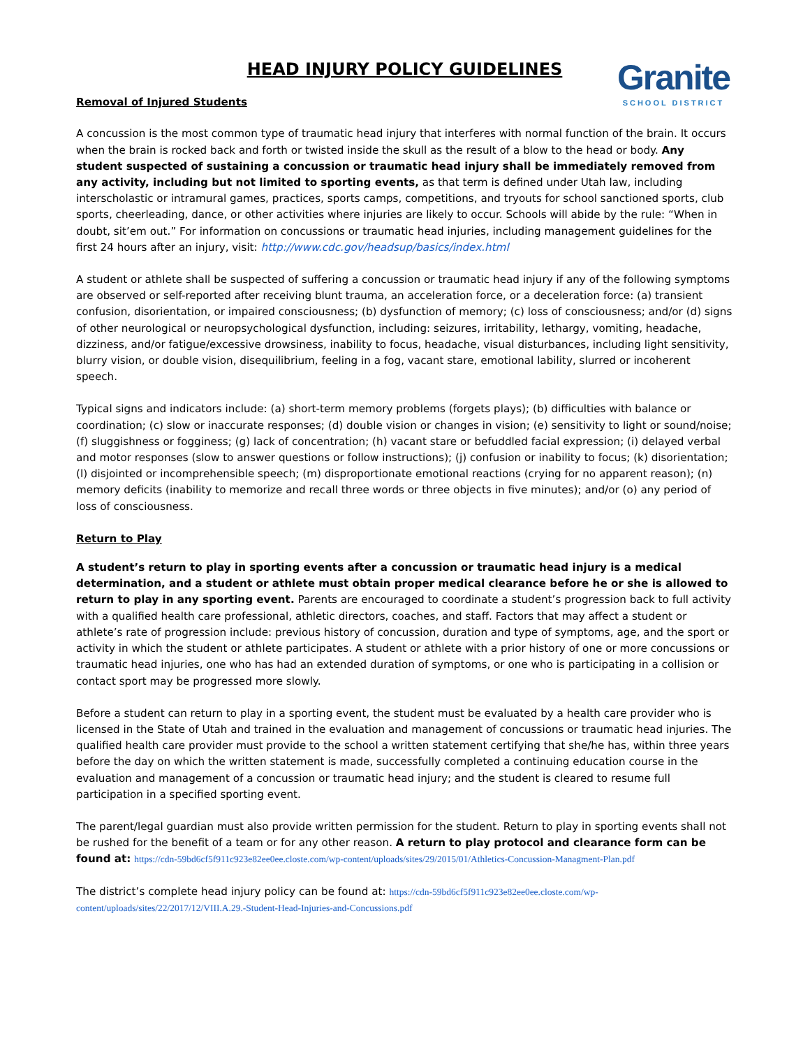HEAD INJURY POLICY GUIDELINES
Granite
SCHOOL DISTRICT
Removal of Injured Students
A concussion is the most common type of traumatic head injury that interferes with normal function of the brain. It occurs when the brain is rocked back and forth or twisted inside the skull as the result of a blow to the head or body. Any student suspected of sustaining a concussion or traumatic head injury shall be immediately removed from any activity, including but not limited to sporting events, as that term is defined under Utah law, including interscholastic or intramural games, practices, sports camps, competitions, and tryouts for school sanctioned sports, club sports, cheerleading, dance, or other activities where injuries are likely to occur. Schools will abide by the rule: “When in doubt, sit’em out.” For information on concussions or traumatic head injuries, including management guidelines for the first 24 hours after an injury, visit: http://www.cdc.gov/headsup/basics/index.html
A student or athlete shall be suspected of suffering a concussion or traumatic head injury if any of the following symptoms are observed or self-reported after receiving blunt trauma, an acceleration force, or a deceleration force: (a) transient confusion, disorientation, or impaired consciousness; (b) dysfunction of memory; (c) loss of consciousness; and/or (d) signs of other neurological or neuropsychological dysfunction, including: seizures, irritability, lethargy, vomiting, headache, dizziness, and/or fatigue/excessive drowsiness, inability to focus, headache, visual disturbances, including light sensitivity, blurry vision, or double vision, disequilibrium, feeling in a fog, vacant stare, emotional lability, slurred or incoherent speech.
Typical signs and indicators include: (a) short-term memory problems (forgets plays); (b) difficulties with balance or coordination; (c) slow or inaccurate responses; (d) double vision or changes in vision; (e) sensitivity to light or sound/noise; (f) sluggishness or fogginess; (g) lack of concentration; (h) vacant stare or befuddled facial expression; (i) delayed verbal and motor responses (slow to answer questions or follow instructions); (j) confusion or inability to focus; (k) disorientation; (l) disjointed or incomprehensible speech; (m) disproportionate emotional reactions (crying for no apparent reason); (n) memory deficits (inability to memorize and recall three words or three objects in five minutes); and/or (o) any period of loss of consciousness.
Return to Play
A student’s return to play in sporting events after a concussion or traumatic head injury is a medical determination, and a student or athlete must obtain proper medical clearance before he or she is allowed to return to play in any sporting event. Parents are encouraged to coordinate a student’s progression back to full activity with a qualified health care professional, athletic directors, coaches, and staff. Factors that may affect a student or athlete’s rate of progression include: previous history of concussion, duration and type of symptoms, age, and the sport or activity in which the student or athlete participates. A student or athlete with a prior history of one or more concussions or traumatic head injuries, one who has had an extended duration of symptoms, or one who is participating in a collision or contact sport may be progressed more slowly.
Before a student can return to play in a sporting event, the student must be evaluated by a health care provider who is licensed in the State of Utah and trained in the evaluation and management of concussions or traumatic head injuries. The qualified health care provider must provide to the school a written statement certifying that she/he has, within three years before the day on which the written statement is made, successfully completed a continuing education course in the evaluation and management of a concussion or traumatic head injury; and the student is cleared to resume full participation in a specified sporting event.
The parent/legal guardian must also provide written permission for the student. Return to play in sporting events shall not be rushed for the benefit of a team or for any other reason. A return to play protocol and clearance form can be found at: https://cdn-59bd6cf5f911c923e82ee0ee.closte.com/wp-content/uploads/sites/29/2015/01/Athletics-Concussion-Managment-Plan.pdf
The district’s complete head injury policy can be found at: https://cdn-59bd6cf5f911c923e82ee0ee.closte.com/wp-content/uploads/sites/22/2017/12/VIII.A.29.-Student-Head-Injuries-and-Concussions.pdf